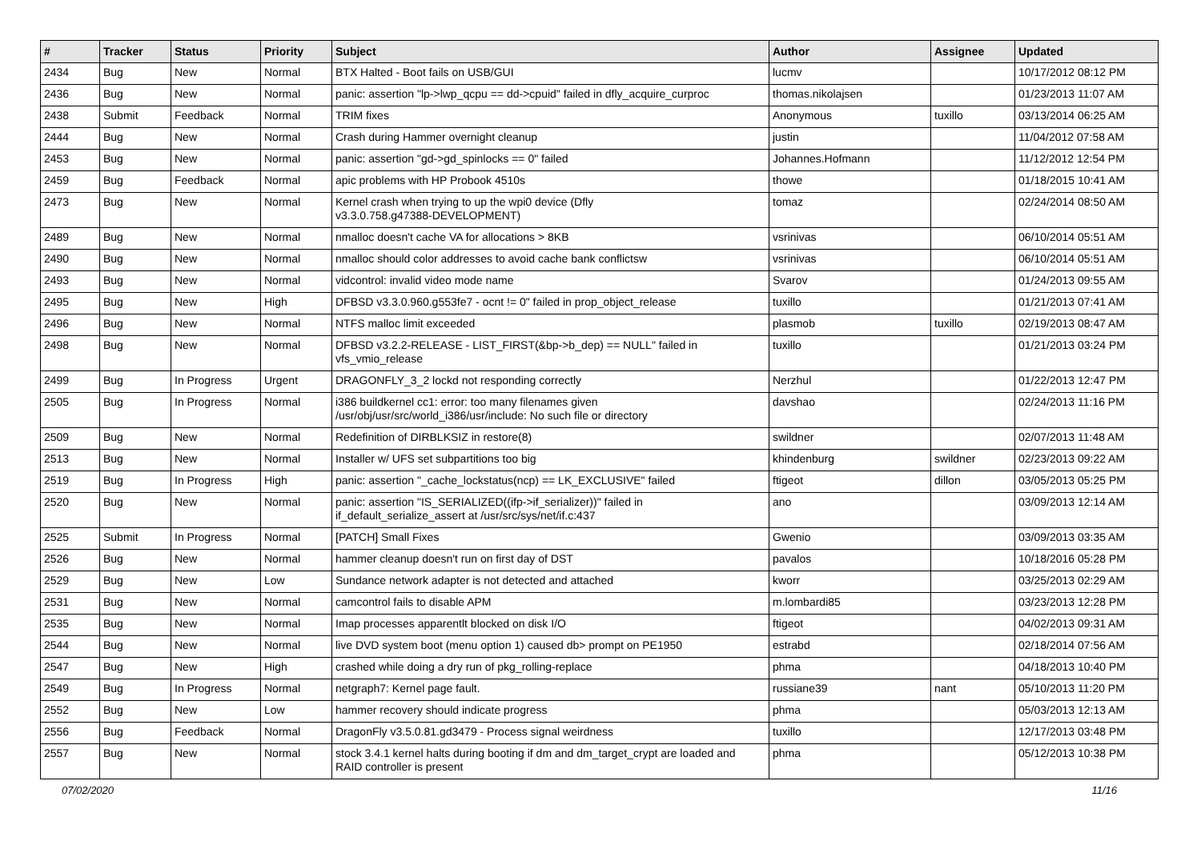| # | Tracker | Status | Priority | Subject | Author | Assignee | Updated |
| --- | --- | --- | --- | --- | --- | --- | --- |
| 2434 | Bug | New | Normal | BTX Halted - Boot fails on USB/GUI | lucmv | | 10/17/2012 08:12 PM |
| 2436 | Bug | New | Normal | panic: assertion "lp->lwp_qcpu == dd->cpuid" failed in dfly_acquire_curproc | thomas.nikolajsen | | 01/23/2013 11:07 AM |
| 2438 | Submit | Feedback | Normal | TRIM fixes | Anonymous | tuxillo | 03/13/2014 06:25 AM |
| 2444 | Bug | New | Normal | Crash during Hammer overnight cleanup | justin | | 11/04/2012 07:58 AM |
| 2453 | Bug | New | Normal | panic: assertion "gd->gd_spinlocks == 0" failed | Johannes.Hofmann | | 11/12/2012 12:54 PM |
| 2459 | Bug | Feedback | Normal | apic problems with HP Probook 4510s | thowe | | 01/18/2015 10:41 AM |
| 2473 | Bug | New | Normal | Kernel crash when trying to up the wpi0 device (Dfly v3.3.0.758.g47388-DEVELOPMENT) | tomaz | | 02/24/2014 08:50 AM |
| 2489 | Bug | New | Normal | nmalloc doesn't cache VA for allocations > 8KB | vsrinivas | | 06/10/2014 05:51 AM |
| 2490 | Bug | New | Normal | nmalloc should color addresses to avoid cache bank conflictsw | vsrinivas | | 06/10/2014 05:51 AM |
| 2493 | Bug | New | Normal | vidcontrol: invalid video mode name | Svarov | | 01/24/2013 09:55 AM |
| 2495 | Bug | New | High | DFBSD v3.3.0.960.g553fe7 - ocnt != 0" failed in prop_object_release | tuxillo | | 01/21/2013 07:41 AM |
| 2496 | Bug | New | Normal | NTFS malloc limit exceeded | plasmob | tuxillo | 02/19/2013 08:47 AM |
| 2498 | Bug | New | Normal | DFBSD v3.2.2-RELEASE - LIST_FIRST(&bp->b_dep) == NULL" failed in vfs_vmio_release | tuxillo | | 01/21/2013 03:24 PM |
| 2499 | Bug | In Progress | Urgent | DRAGONFLY_3_2 lockd not responding correctly | Nerzhul | | 01/22/2013 12:47 PM |
| 2505 | Bug | In Progress | Normal | i386 buildkernel cc1: error: too many filenames given /usr/obj/usr/src/world_i386/usr/include: No such file or directory | davshao | | 02/24/2013 11:16 PM |
| 2509 | Bug | New | Normal | Redefinition of DIRBLKSIZ in restore(8) | swildner | | 02/07/2013 11:48 AM |
| 2513 | Bug | New | Normal | Installer w/ UFS set subpartitions too big | khindenburg | swildner | 02/23/2013 09:22 AM |
| 2519 | Bug | In Progress | High | panic: assertion "_cache_lockstatus(ncp) == LK_EXCLUSIVE" failed | ftigeot | dillon | 03/05/2013 05:25 PM |
| 2520 | Bug | New | Normal | panic: assertion "IS_SERIALIZED((ifp->if_serializer))" failed in if_default_serialize_assert at /usr/src/sys/net/if.c:437 | ano | | 03/09/2013 12:14 AM |
| 2525 | Submit | In Progress | Normal | [PATCH] Small Fixes | Gwenio | | 03/09/2013 03:35 AM |
| 2526 | Bug | New | Normal | hammer cleanup doesn't run on first day of DST | pavalos | | 10/18/2016 05:28 PM |
| 2529 | Bug | New | Low | Sundance network adapter is not detected and attached | kworr | | 03/25/2013 02:29 AM |
| 2531 | Bug | New | Normal | camcontrol fails to disable APM | m.lombardi85 | | 03/23/2013 12:28 PM |
| 2535 | Bug | New | Normal | Imap processes apparentlt blocked on disk I/O | ftigeot | | 04/02/2013 09:31 AM |
| 2544 | Bug | New | Normal | live DVD system boot (menu option 1) caused db> prompt on PE1950 | estrabd | | 02/18/2014 07:56 AM |
| 2547 | Bug | New | High | crashed while doing a dry run of pkg_rolling-replace | phma | | 04/18/2013 10:40 PM |
| 2549 | Bug | In Progress | Normal | netgraph7: Kernel page fault. | russiane39 | nant | 05/10/2013 11:20 PM |
| 2552 | Bug | New | Low | hammer recovery should indicate progress | phma | | 05/03/2013 12:13 AM |
| 2556 | Bug | Feedback | Normal | DragonFly v3.5.0.81.gd3479 - Process signal weirdness | tuxillo | | 12/17/2013 03:48 PM |
| 2557 | Bug | New | Normal | stock 3.4.1 kernel halts during booting if dm and dm_target_crypt are loaded and RAID controller is present | phma | | 05/12/2013 10:38 PM |
07/02/2020 11/16